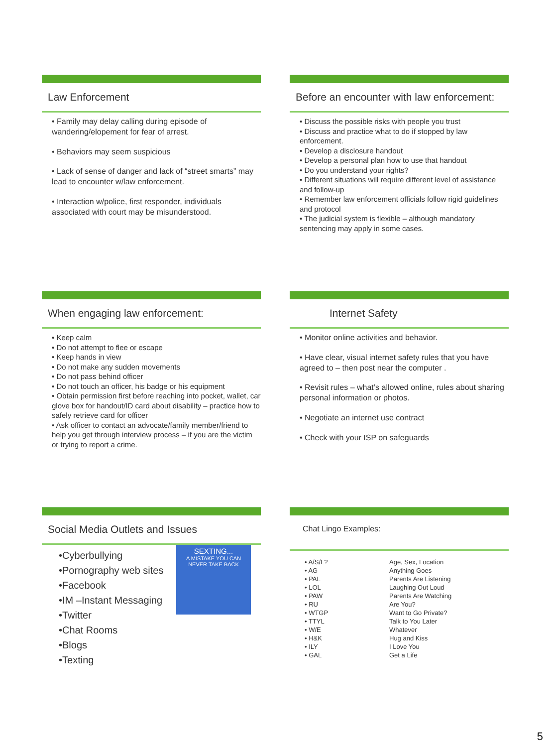Law Enforcement
• Family may delay calling during episode of wandering/elopement for fear of arrest.
• Behaviors may seem suspicious
• Lack of sense of danger and lack of “street smarts” may lead to encounter w/law enforcement.
• Interaction w/police, first responder, individuals associated with court may be misunderstood.
Before an encounter with law enforcement:
• Discuss the possible risks with people you trust
• Discuss and practice what to do if stopped by law enforcement.
• Develop a disclosure handout
• Develop a personal plan how to use that handout
• Do you understand your rights?
• Different situations will require different level of assistance and follow-up
• Remember law enforcement officials follow rigid guidelines and protocol
• The judicial system is flexible – although mandatory sentencing may apply in some cases.
When engaging law enforcement:
• Keep calm
• Do not attempt to flee or escape
• Keep hands in view
• Do not make any sudden movements
• Do not pass behind officer
• Do not touch an officer, his badge or his equipment
• Obtain permission first before reaching into pocket, wallet, car glove box for handout/ID card about disability – practice how to safely retrieve card for officer
• Ask officer to contact an advocate/family member/friend to help you get through interview process – if you are the victim or trying to report a crime.
Internet Safety
• Monitor online activities and behavior.
• Have clear, visual internet safety rules that you have agreed to – then post near the computer .
• Revisit rules – what’s allowed online, rules about sharing personal information or photos.
• Negotiate an internet use contract
• Check with your ISP on safeguards
Social Media Outlets and Issues
SEXTING...
A MISTAKE YOU CAN NEVER TAKE BACK
•Cyberbullying
•Pornography web sites
•Facebook
•IM –Instant Messaging
•Twitter
•Chat Rooms
•Blogs
•Texting
Chat Lingo Examples:
| • A/S/L? | Age, Sex, Location |
| • AG | Anything Goes |
| • PAL | Parents Are Listening |
| • LOL | Laughing Out Loud |
| • PAW | Parents Are Watching |
| • RU | Are You? |
| • WTGP | Want to Go Private? |
| • TTYL | Talk to You Later |
| • W/E | Whatever |
| • H&K | Hug and Kiss |
| • ILY | I Love You |
| • GAL | Get a Life |
5